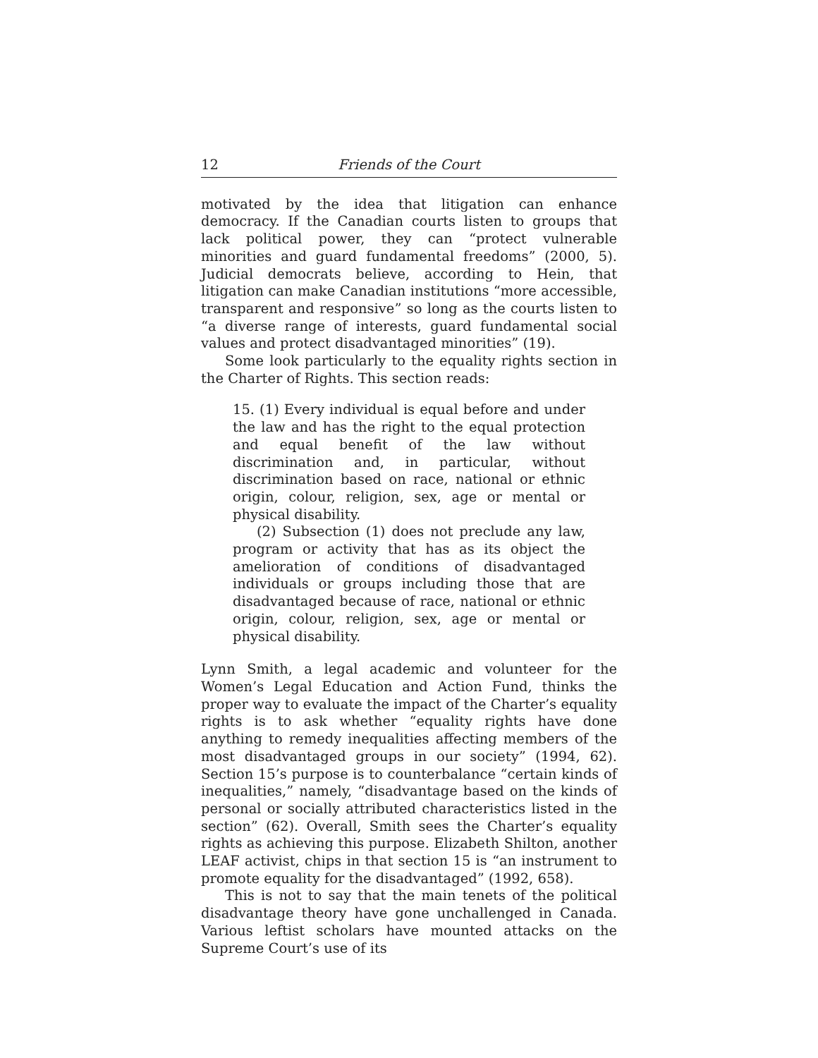12 Friends of the Court
motivated by the idea that litigation can enhance democracy. If the Canadian courts listen to groups that lack political power, they can “protect vulnerable minorities and guard fundamental freedoms” (2000, 5). Judicial democrats believe, according to Hein, that litigation can make Canadian institutions “more accessible, transparent and responsive” so long as the courts listen to “a diverse range of interests, guard fundamental social values and protect disadvantaged minorities” (19).
Some look particularly to the equality rights section in the Charter of Rights. This section reads:
15. (1) Every individual is equal before and under the law and has the right to the equal protection and equal benefit of the law without discrimination and, in particular, without discrimination based on race, national or ethnic origin, colour, religion, sex, age or mental or physical disability.
(2) Subsection (1) does not preclude any law, program or activity that has as its object the amelioration of conditions of disadvantaged individuals or groups including those that are disadvantaged because of race, national or ethnic origin, colour, religion, sex, age or mental or physical disability.
Lynn Smith, a legal academic and volunteer for the Women’s Legal Education and Action Fund, thinks the proper way to evaluate the impact of the Charter’s equality rights is to ask whether “equality rights have done anything to remedy inequalities affecting members of the most disadvantaged groups in our society” (1994, 62). Section 15’s purpose is to counterbalance “certain kinds of inequalities,” namely, “disadvantage based on the kinds of personal or socially attributed characteristics listed in the section” (62). Overall, Smith sees the Charter’s equality rights as achieving this purpose. Elizabeth Shilton, another LEAF activist, chips in that section 15 is “an instrument to promote equality for the disadvantaged” (1992, 658).
This is not to say that the main tenets of the political disadvantage theory have gone unchallenged in Canada. Various leftist scholars have mounted attacks on the Supreme Court’s use of its